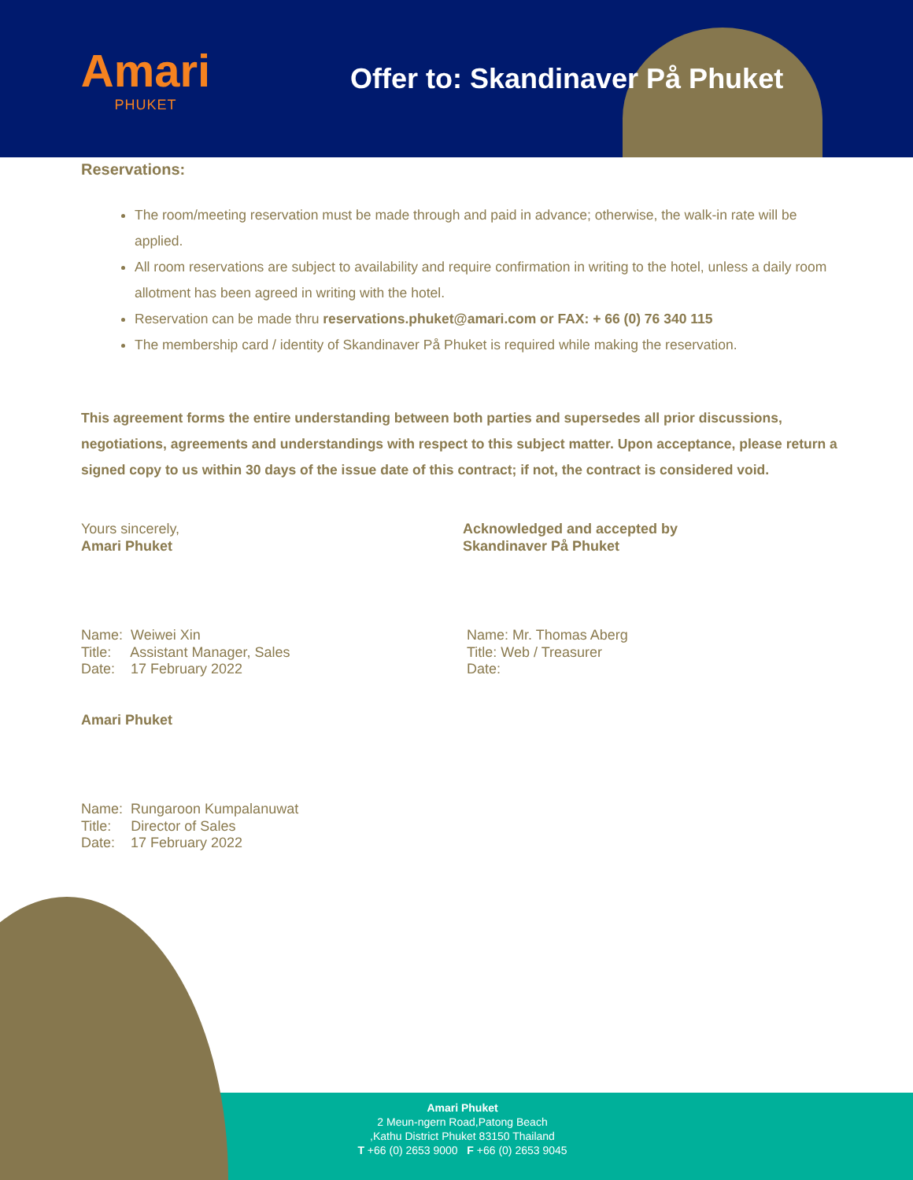Amari
PHUKET
Offer to: Skandinaver På Phuket
Reservations:
The room/meeting reservation must be made through and paid in advance; otherwise, the walk-in rate will be applied.
All room reservations are subject to availability and require confirmation in writing to the hotel, unless a daily room allotment has been agreed in writing with the hotel.
Reservation can be made thru reservations.phuket@amari.com or FAX: + 66 (0) 76 340 115
The membership card / identity of Skandinaver På Phuket is required while making the reservation.
This agreement forms the entire understanding between both parties and supersedes all prior discussions, negotiations, agreements and understandings with respect to this subject matter. Upon acceptance, please return a signed copy to us within 30 days of the issue date of this contract; if not, the contract is considered void.
Yours sincerely,
Amari Phuket
Name: Weiwei Xin
Title: Assistant Manager, Sales
Date: 17 February 2022
Amari Phuket
Name: Rungaroon Kumpalanuwat
Title: Director of Sales
Date: 17 February 2022
Acknowledged and accepted by
Skandinaver På Phuket
Name: Mr. Thomas Aberg
Title: Web / Treasurer
Date:
Amari Phuket
2 Meun-ngern Road,Patong Beach
,Kathu District Phuket 83150 Thailand
T +66 (0) 2653 9000 F +66 (0) 2653 9045